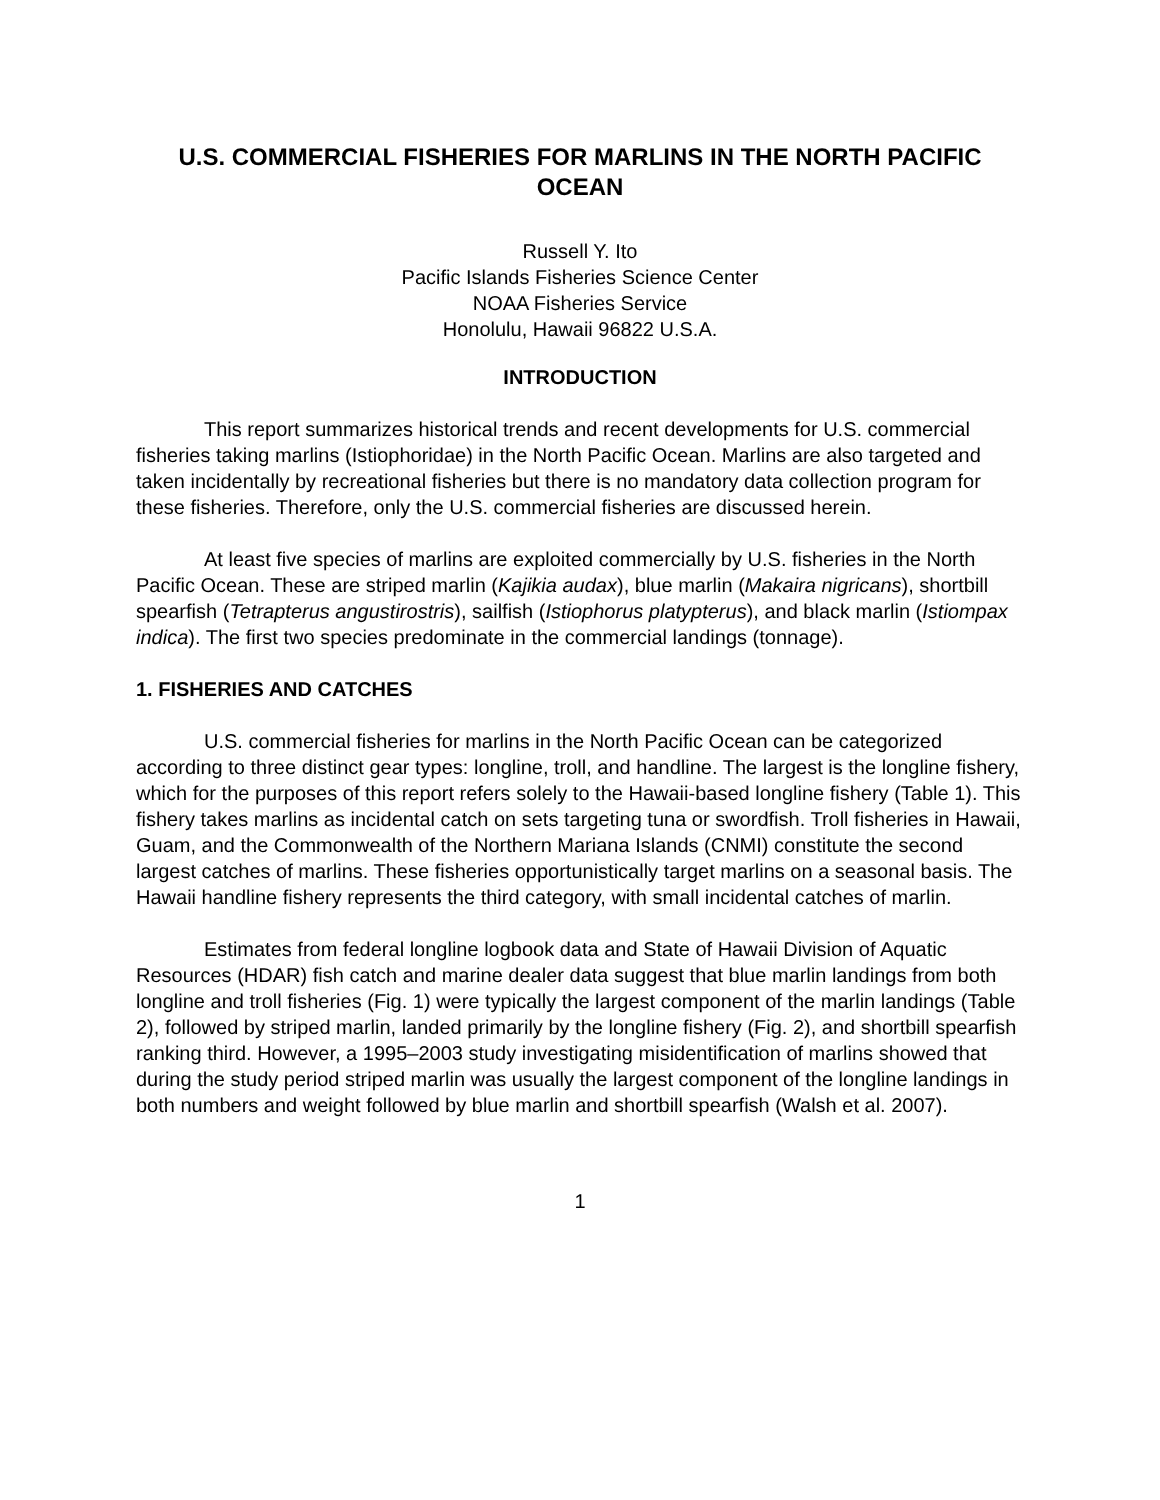U.S. COMMERCIAL FISHERIES FOR MARLINS IN THE NORTH PACIFIC OCEAN
Russell Y. Ito
Pacific Islands Fisheries Science Center
NOAA Fisheries Service
Honolulu, Hawaii 96822 U.S.A.
INTRODUCTION
This report summarizes historical trends and recent developments for U.S. commercial fisheries taking marlins (Istiophoridae) in the North Pacific Ocean. Marlins are also targeted and taken incidentally by recreational fisheries but there is no mandatory data collection program for these fisheries. Therefore, only the U.S. commercial fisheries are discussed herein.
At least five species of marlins are exploited commercially by U.S. fisheries in the North Pacific Ocean. These are striped marlin (Kajikia audax), blue marlin (Makaira nigricans), shortbill spearfish (Tetrapterus angustirostris), sailfish (Istiophorus platypterus), and black marlin (Istiompax indica). The first two species predominate in the commercial landings (tonnage).
1. FISHERIES AND CATCHES
U.S. commercial fisheries for marlins in the North Pacific Ocean can be categorized according to three distinct gear types: longline, troll, and handline. The largest is the longline fishery, which for the purposes of this report refers solely to the Hawaii-based longline fishery (Table 1). This fishery takes marlins as incidental catch on sets targeting tuna or swordfish. Troll fisheries in Hawaii, Guam, and the Commonwealth of the Northern Mariana Islands (CNMI) constitute the second largest catches of marlins. These fisheries opportunistically target marlins on a seasonal basis. The Hawaii handline fishery represents the third category, with small incidental catches of marlin.
Estimates from federal longline logbook data and State of Hawaii Division of Aquatic Resources (HDAR) fish catch and marine dealer data suggest that blue marlin landings from both longline and troll fisheries (Fig. 1) were typically the largest component of the marlin landings (Table 2), followed by striped marlin, landed primarily by the longline fishery (Fig. 2), and shortbill spearfish ranking third. However, a 1995–2003 study investigating misidentification of marlins showed that during the study period striped marlin was usually the largest component of the longline landings in both numbers and weight followed by blue marlin and shortbill spearfish (Walsh et al. 2007).
1